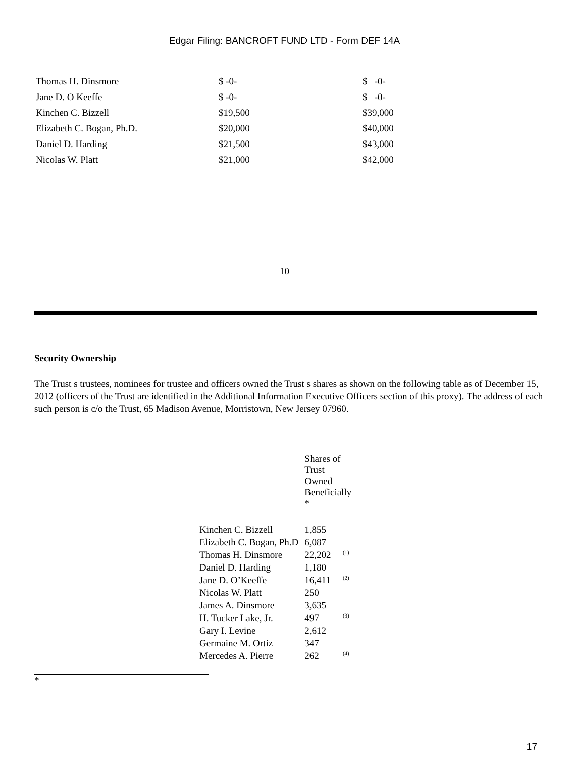Edgar Filing: BANCROFT FUND LTD - Form DEF 14A
| Thomas H. Dinsmore | $ -0- | $ -0- |
| Jane D. O Keeffe | $ -0- | $ -0- |
| Kinchen C. Bizzell | $19,500 | $39,000 |
| Elizabeth C. Bogan, Ph.D. | $20,000 | $40,000 |
| Daniel D. Harding | $21,500 | $43,000 |
| Nicolas W. Platt | $21,000 | $42,000 |
10
Security Ownership
The Trust s trustees, nominees for trustee and officers owned the Trust s shares as shown on the following table as of December 15, 2012 (officers of the Trust are identified in the Additional Information Executive Officers section of this proxy). The address of each such person is c/o the Trust, 65 Madison Avenue, Morristown, New Jersey 07960.
| | Shares of Trust Owned Beneficially * | |
| Kinchen C. Bizzell | 1,855 | |
| Elizabeth C. Bogan, Ph.D | 6,087 | |
| Thomas H. Dinsmore | 22,202 | <sup>(1)</sup> |
| Daniel D. Harding | 1,180 | |
| Jane D. O’Keeffe | 16,411 | <sup>(2)</sup> |
| Nicolas W. Platt | 250 | |
| James A. Dinsmore | 3,635 | |
| H. Tucker Lake, Jr. | 497 | <sup>(3)</sup> |
| Gary I. Levine | 2,612 | |
| Germaine M. Ortiz | 347 | |
| Mercedes A. Pierre | 262 | <sup>(4)</sup> |
*
17